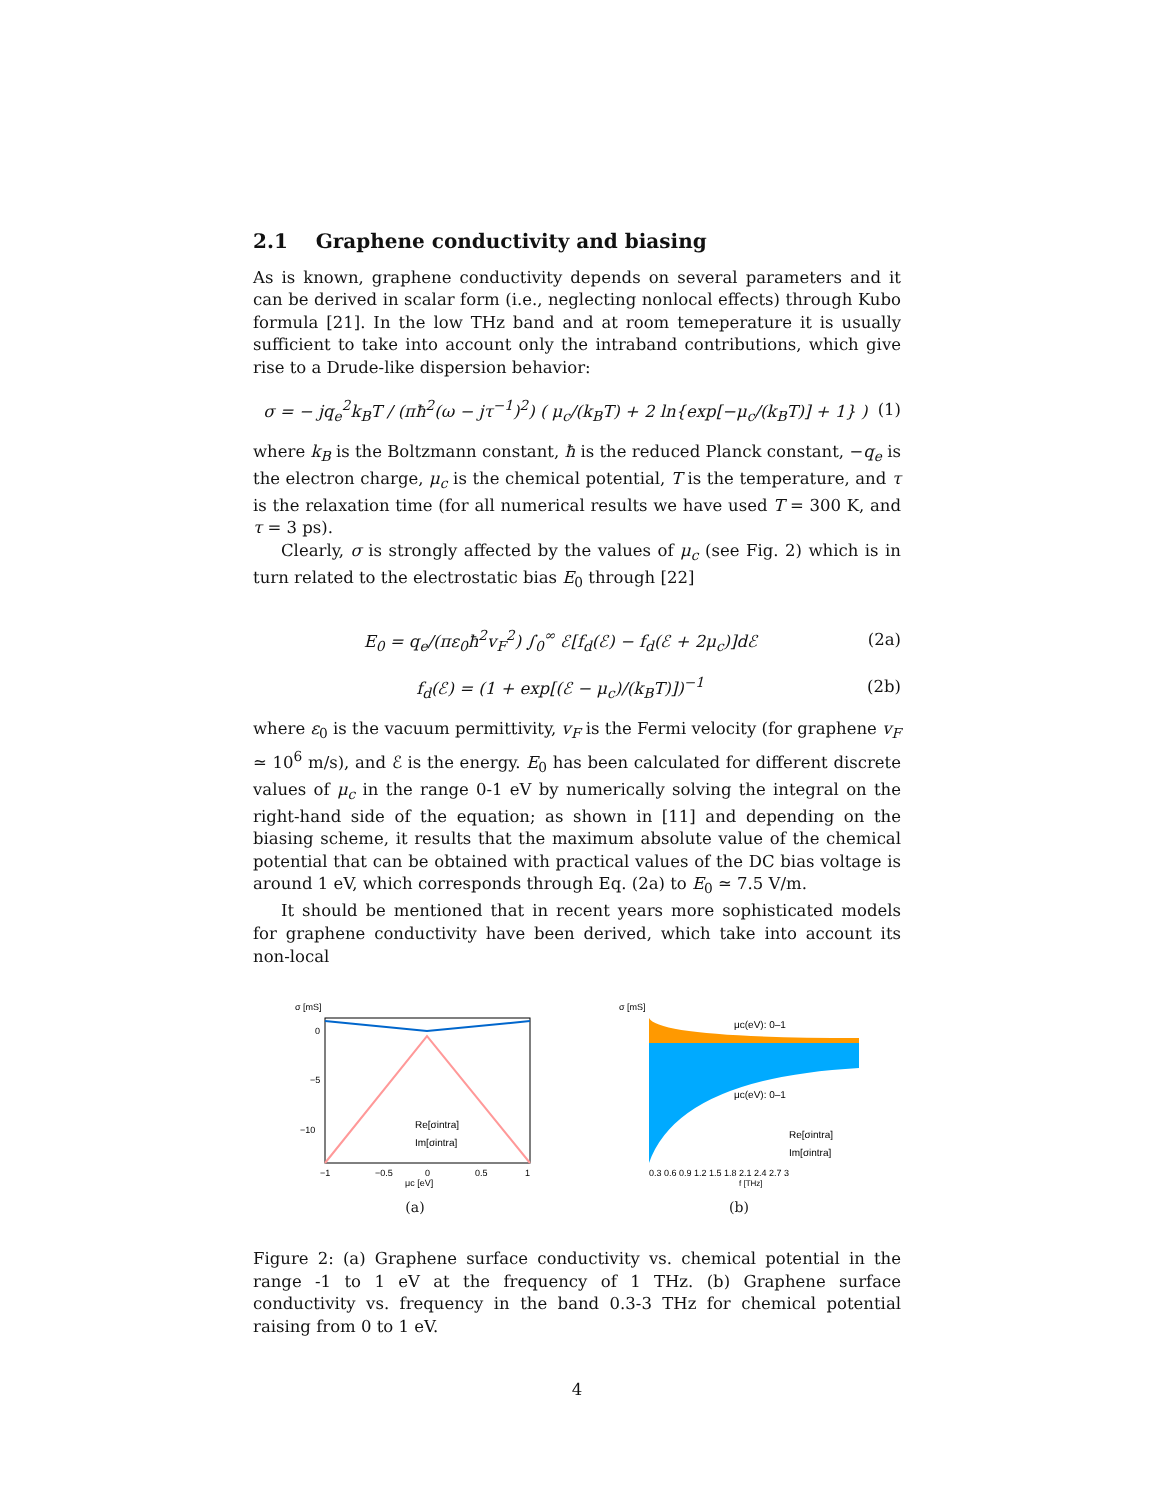2.1 Graphene conductivity and biasing
As is known, graphene conductivity depends on several parameters and it can be derived in scalar form (i.e., neglecting nonlocal effects) through Kubo formula [21]. In the low THz band and at room temeperature it is usually sufficient to take into account only the intraband contributions, which give rise to a Drude-like dispersion behavior:
σ = − jq<sub>e</sub><sup>2</sup>k<sub>B</sub>T / (πħ<sup>2</sup>(ω − jτ<sup>−1</sup>)<sup>2</sup>) ( μ<sub>c</sub>/(k<sub>B</sub>T) + 2 ln{exp[−μ<sub>c</sub>/(k<sub>B</sub>T)] + 1} ) (1)
where k<sub>B</sub> is the Boltzmann constant, ħ is the reduced Planck constant, −q<sub>e</sub> is the electron charge, μ<sub>c</sub> is the chemical potential, T is the temperature, and τ is the relaxation time (for all numerical results we have used T = 300 K, and τ = 3 ps).
Clearly, σ is strongly affected by the values of μ<sub>c</sub> (see Fig. 2) which is in turn related to the electrostatic bias E<sub>0</sub> through [22]
E<sub>0</sub> = q<sub>e</sub>/(πε<sub>0</sub>ħ<sup>2</sup>v<sub>F</sub><sup>2</sup>) ∫<sub>0</sub><sup>∞</sup> ℰ[f<sub>d</sub>(ℰ) − f<sub>d</sub>(ℰ + 2μ<sub>c</sub>)]dℰ (2a)
f<sub>d</sub>(ℰ) = (1 + exp[(ℰ − μ<sub>c</sub>)/(k<sub>B</sub>T)])<sup>−1</sup> (2b)
where ε<sub>0</sub> is the vacuum permittivity, v<sub>F</sub> is the Fermi velocity (for graphene v<sub>F</sub> ≃ 10<sup>6</sup> m/s), and ℰ is the energy. E<sub>0</sub> has been calculated for different discrete values of μ<sub>c</sub> in the range 0-1 eV by numerically solving the integral on the right-hand side of the equation; as shown in [11] and depending on the biasing scheme, it results that the maximum absolute value of the chemical potential that can be obtained with practical values of the DC bias voltage is around 1 eV, which corresponds through Eq. (2a) to E<sub>0</sub> ≃ 7.5 V/m.
It should be mentioned that in recent years more sophisticated models for graphene conductivity have been derived, which take into account its non-local
σ [mS]
0
−5
−10
−1
−0.5
0
0.5
1
μc [eV]
Re[σintra]
Im[σintra]
(a)
σ [mS]
μc(eV): 0–1
μc(eV): 0–1
Re[σintra]
Im[σintra]
0.3 0.6 0.9 1.2 1.5 1.8 2.1 2.4 2.7 3
f [THz]
(b)
Figure 2: (a) Graphene surface conductivity vs. chemical potential in the range -1 to 1 eV at the frequency of 1 THz. (b) Graphene surface conductivity vs. frequency in the band 0.3-3 THz for chemical potential raising from 0 to 1 eV.
4